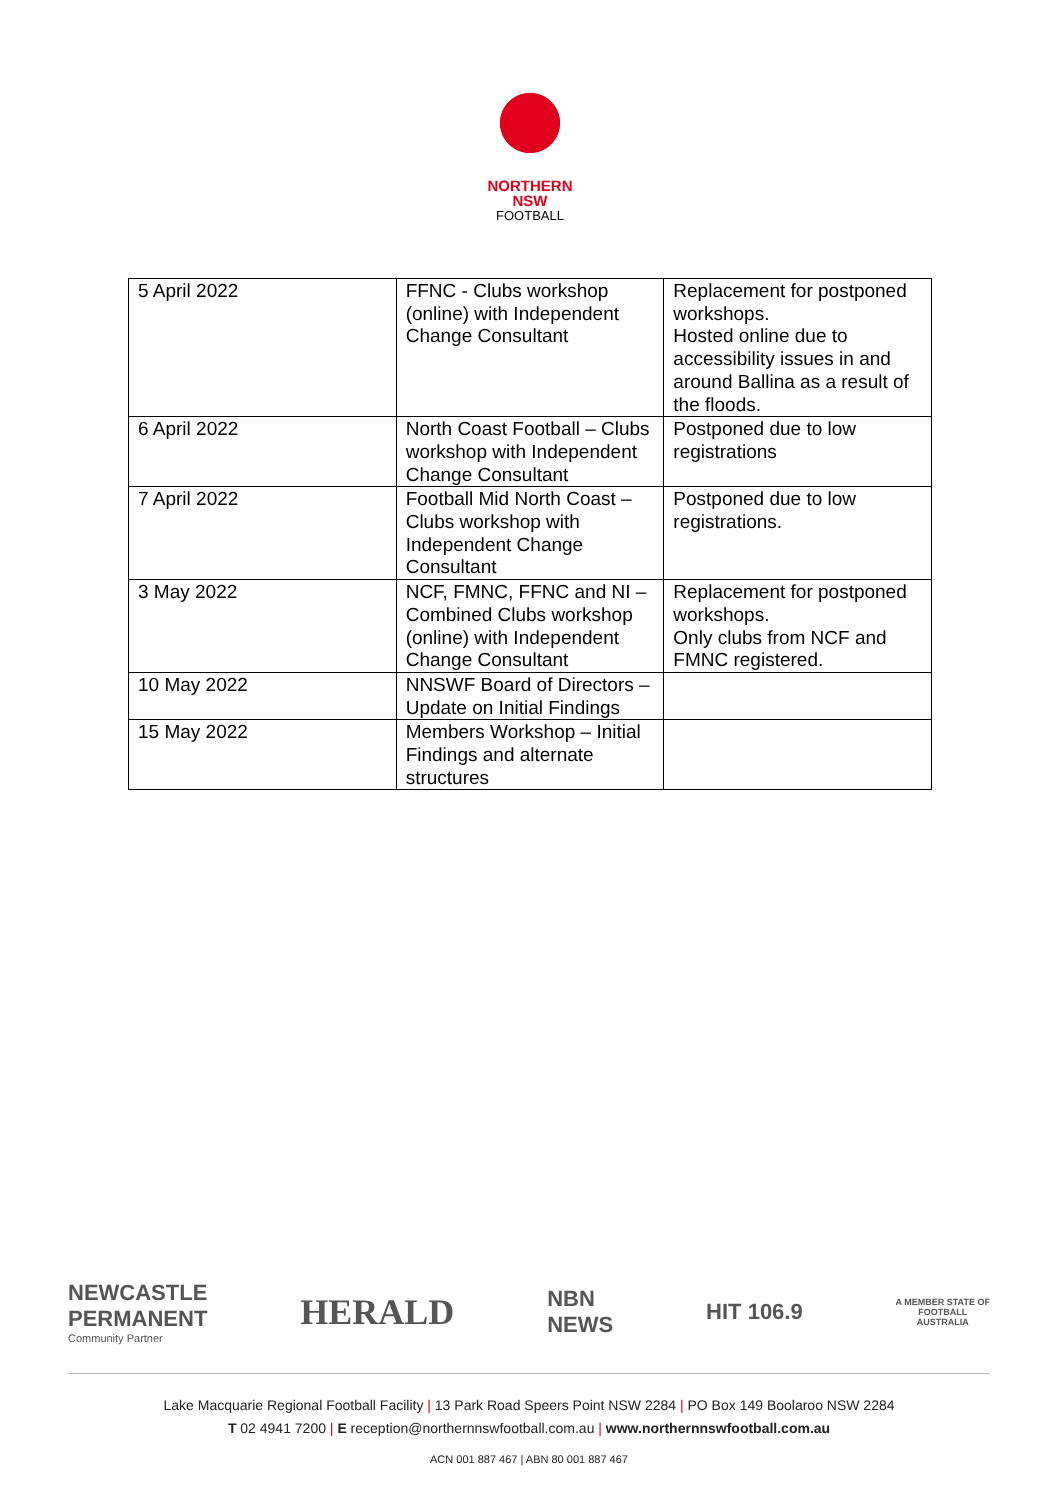NORTHERN
NSW
FOOTBALL
| 5 April 2022 | FFNC - Clubs workshop (online) with Independent Change Consultant | Replacement for postponed workshops. Hosted online due to accessibility issues in and around Ballina as a result of the floods. |
| 6 April 2022 | North Coast Football – Clubs workshop with Independent Change Consultant | Postponed due to low registrations |
| 7 April 2022 | Football Mid North Coast – Clubs workshop with Independent Change Consultant | Postponed due to low registrations. |
| 3 May 2022 | NCF, FMNC, FFNC and NI – Combined Clubs workshop (online) with Independent Change Consultant | Replacement for postponed workshops. Only clubs from NCF and FMNC registered. |
| 10 May 2022 | NNSWF Board of Directors – Update on Initial Findings | |
| 15 May 2022 | Members Workshop – Initial Findings and alternate structures | |
NEWCASTLE
PERMANENT
Community Partner
HERALD
NBN
NEWS
HIT 106.9
A MEMBER STATE OF
FOOTBALL
AUSTRALIA
Lake Macquarie Regional Football Facility | 13 Park Road Speers Point NSW 2284 | PO Box 149 Boolaroo NSW 2284
T 02 4941 7200 | E reception@northernnswfootball.com.au | www.northernnswfootball.com.au
ACN 001 887 467 | ABN 80 001 887 467